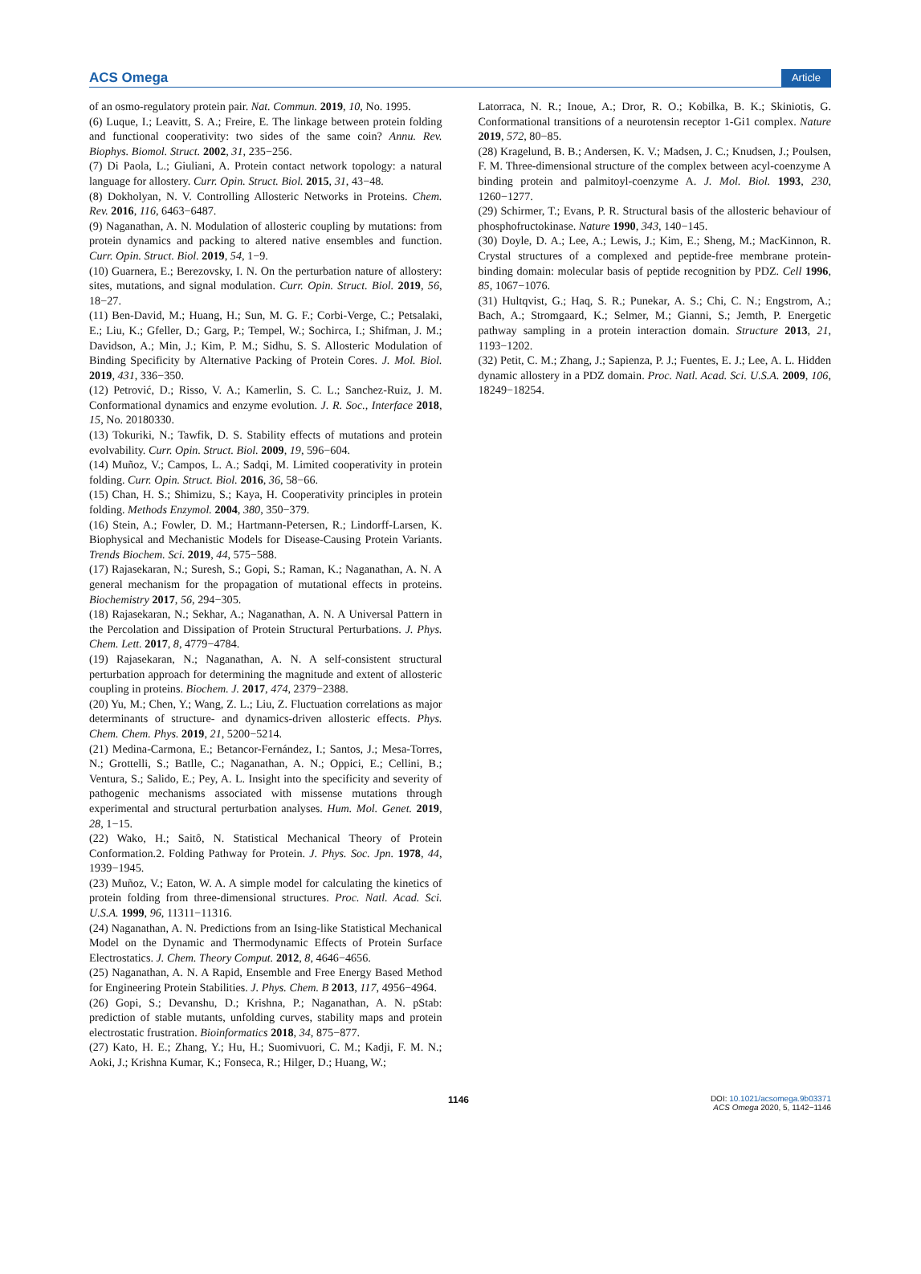ACS Omega Article
of an osmo-regulatory protein pair. Nat. Commun. 2019, 10, No. 1995.
(6) Luque, I.; Leavitt, S. A.; Freire, E. The linkage between protein folding and functional cooperativity: two sides of the same coin? Annu. Rev. Biophys. Biomol. Struct. 2002, 31, 235−256.
(7) Di Paola, L.; Giuliani, A. Protein contact network topology: a natural language for allostery. Curr. Opin. Struct. Biol. 2015, 31, 43−48.
(8) Dokholyan, N. V. Controlling Allosteric Networks in Proteins. Chem. Rev. 2016, 116, 6463−6487.
(9) Naganathan, A. N. Modulation of allosteric coupling by mutations: from protein dynamics and packing to altered native ensembles and function. Curr. Opin. Struct. Biol. 2019, 54, 1−9.
(10) Guarnera, E.; Berezovsky, I. N. On the perturbation nature of allostery: sites, mutations, and signal modulation. Curr. Opin. Struct. Biol. 2019, 56, 18−27.
(11) Ben-David, M.; Huang, H.; Sun, M. G. F.; Corbi-Verge, C.; Petsalaki, E.; Liu, K.; Gfeller, D.; Garg, P.; Tempel, W.; Sochirca, I.; Shifman, J. M.; Davidson, A.; Min, J.; Kim, P. M.; Sidhu, S. S. Allosteric Modulation of Binding Specificity by Alternative Packing of Protein Cores. J. Mol. Biol. 2019, 431, 336−350.
(12) Petrović, D.; Risso, V. A.; Kamerlin, S. C. L.; Sanchez-Ruiz, J. M. Conformational dynamics and enzyme evolution. J. R. Soc., Interface 2018, 15, No. 20180330.
(13) Tokuriki, N.; Tawfik, D. S. Stability effects of mutations and protein evolvability. Curr. Opin. Struct. Biol. 2009, 19, 596−604.
(14) Muñoz, V.; Campos, L. A.; Sadqi, M. Limited cooperativity in protein folding. Curr. Opin. Struct. Biol. 2016, 36, 58−66.
(15) Chan, H. S.; Shimizu, S.; Kaya, H. Cooperativity principles in protein folding. Methods Enzymol. 2004, 380, 350−379.
(16) Stein, A.; Fowler, D. M.; Hartmann-Petersen, R.; Lindorff-Larsen, K. Biophysical and Mechanistic Models for Disease-Causing Protein Variants. Trends Biochem. Sci. 2019, 44, 575−588.
(17) Rajasekaran, N.; Suresh, S.; Gopi, S.; Raman, K.; Naganathan, A. N. A general mechanism for the propagation of mutational effects in proteins. Biochemistry 2017, 56, 294−305.
(18) Rajasekaran, N.; Sekhar, A.; Naganathan, A. N. A Universal Pattern in the Percolation and Dissipation of Protein Structural Perturbations. J. Phys. Chem. Lett. 2017, 8, 4779−4784.
(19) Rajasekaran, N.; Naganathan, A. N. A self-consistent structural perturbation approach for determining the magnitude and extent of allosteric coupling in proteins. Biochem. J. 2017, 474, 2379−2388.
(20) Yu, M.; Chen, Y.; Wang, Z. L.; Liu, Z. Fluctuation correlations as major determinants of structure- and dynamics-driven allosteric effects. Phys. Chem. Chem. Phys. 2019, 21, 5200−5214.
(21) Medina-Carmona, E.; Betancor-Fernández, I.; Santos, J.; Mesa-Torres, N.; Grottelli, S.; Batlle, C.; Naganathan, A. N.; Oppici, E.; Cellini, B.; Ventura, S.; Salido, E.; Pey, A. L. Insight into the specificity and severity of pathogenic mechanisms associated with missense mutations through experimental and structural perturbation analyses. Hum. Mol. Genet. 2019, 28, 1−15.
(22) Wako, H.; Saitô, N. Statistical Mechanical Theory of Protein Conformation.2. Folding Pathway for Protein. J. Phys. Soc. Jpn. 1978, 44, 1939−1945.
(23) Muñoz, V.; Eaton, W. A. A simple model for calculating the kinetics of protein folding from three-dimensional structures. Proc. Natl. Acad. Sci. U.S.A. 1999, 96, 11311−11316.
(24) Naganathan, A. N. Predictions from an Ising-like Statistical Mechanical Model on the Dynamic and Thermodynamic Effects of Protein Surface Electrostatics. J. Chem. Theory Comput. 2012, 8, 4646−4656.
(25) Naganathan, A. N. A Rapid, Ensemble and Free Energy Based Method for Engineering Protein Stabilities. J. Phys. Chem. B 2013, 117, 4956−4964.
(26) Gopi, S.; Devanshu, D.; Krishna, P.; Naganathan, A. N. pStab: prediction of stable mutants, unfolding curves, stability maps and protein electrostatic frustration. Bioinformatics 2018, 34, 875−877.
(27) Kato, H. E.; Zhang, Y.; Hu, H.; Suomivuori, C. M.; Kadji, F. M. N.; Aoki, J.; Krishna Kumar, K.; Fonseca, R.; Hilger, D.; Huang, W.;
Latorraca, N. R.; Inoue, A.; Dror, R. O.; Kobilka, B. K.; Skiniotis, G. Conformational transitions of a neurotensin receptor 1-Gi1 complex. Nature 2019, 572, 80−85.
(28) Kragelund, B. B.; Andersen, K. V.; Madsen, J. C.; Knudsen, J.; Poulsen, F. M. Three-dimensional structure of the complex between acyl-coenzyme A binding protein and palmitoyl-coenzyme A. J. Mol. Biol. 1993, 230, 1260−1277.
(29) Schirmer, T.; Evans, P. R. Structural basis of the allosteric behaviour of phosphofructokinase. Nature 1990, 343, 140−145.
(30) Doyle, D. A.; Lee, A.; Lewis, J.; Kim, E.; Sheng, M.; MacKinnon, R. Crystal structures of a complexed and peptide-free membrane protein-binding domain: molecular basis of peptide recognition by PDZ. Cell 1996, 85, 1067−1076.
(31) Hultqvist, G.; Haq, S. R.; Punekar, A. S.; Chi, C. N.; Engstrom, A.; Bach, A.; Stromgaard, K.; Selmer, M.; Gianni, S.; Jemth, P. Energetic pathway sampling in a protein interaction domain. Structure 2013, 21, 1193−1202.
(32) Petit, C. M.; Zhang, J.; Sapienza, P. J.; Fuentes, E. J.; Lee, A. L. Hidden dynamic allostery in a PDZ domain. Proc. Natl. Acad. Sci. U.S.A. 2009, 106, 18249−18254.
1146 DOI: 10.1021/acsomega.9b03371
ACS Omega 2020, 5, 1142−1146